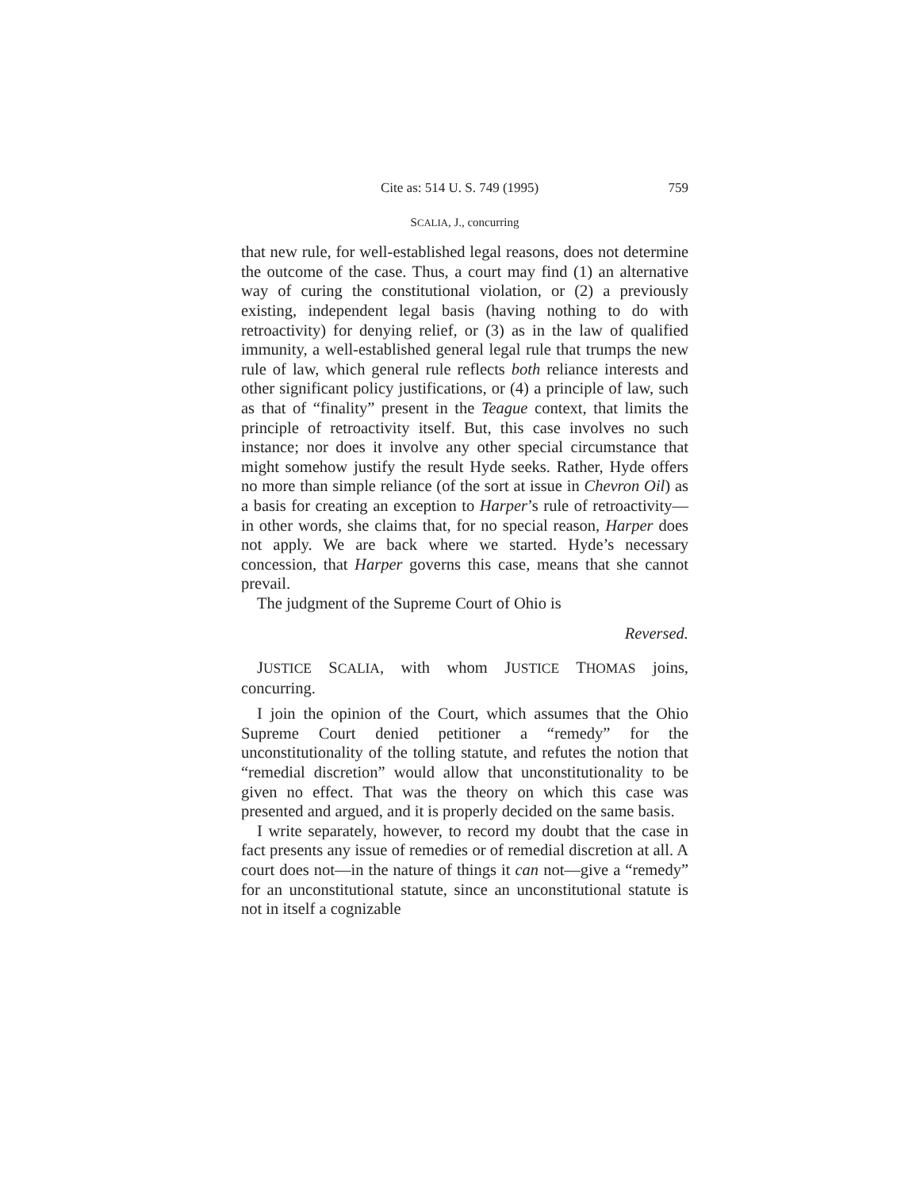Cite as: 514 U. S. 749 (1995) 759
SCALIA, J., concurring
that new rule, for well-established legal reasons, does not determine the outcome of the case. Thus, a court may find (1) an alternative way of curing the constitutional violation, or (2) a previously existing, independent legal basis (having nothing to do with retroactivity) for denying relief, or (3) as in the law of qualified immunity, a well-established general legal rule that trumps the new rule of law, which general rule reflects both reliance interests and other significant policy justifications, or (4) a principle of law, such as that of “finality” present in the Teague context, that limits the principle of retroactivity itself. But, this case involves no such instance; nor does it involve any other special circumstance that might somehow justify the result Hyde seeks. Rather, Hyde offers no more than simple reliance (of the sort at issue in Chevron Oil) as a basis for creating an exception to Harper’s rule of retroactivity—in other words, she claims that, for no special reason, Harper does not apply. We are back where we started. Hyde’s necessary concession, that Harper governs this case, means that she cannot prevail.
The judgment of the Supreme Court of Ohio is
Reversed.
JUSTICE SCALIA, with whom JUSTICE THOMAS joins, concurring.
I join the opinion of the Court, which assumes that the Ohio Supreme Court denied petitioner a “remedy” for the unconstitutionality of the tolling statute, and refutes the notion that “remedial discretion” would allow that unconstitutionality to be given no effect. That was the theory on which this case was presented and argued, and it is properly decided on the same basis.
I write separately, however, to record my doubt that the case in fact presents any issue of remedies or of remedial discretion at all. A court does not—in the nature of things it can not—give a “remedy” for an unconstitutional statute, since an unconstitutional statute is not in itself a cognizable